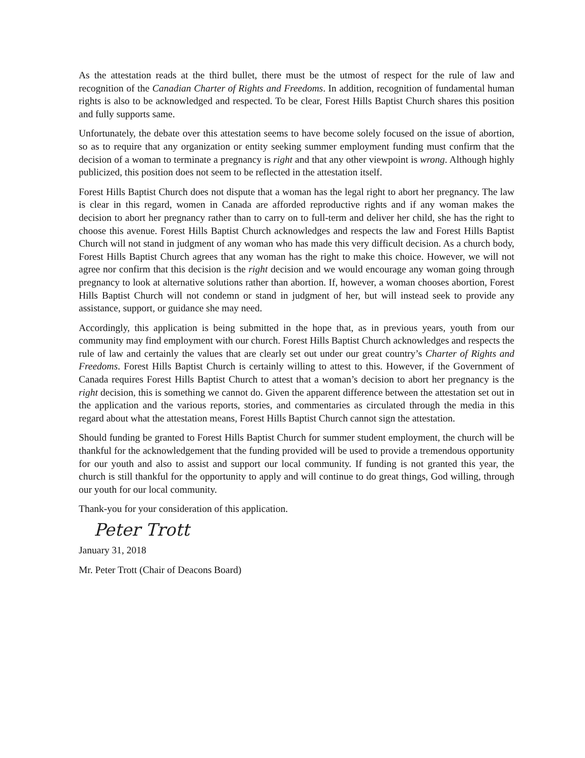As the attestation reads at the third bullet, there must be the utmost of respect for the rule of law and recognition of the Canadian Charter of Rights and Freedoms. In addition, recognition of fundamental human rights is also to be acknowledged and respected. To be clear, Forest Hills Baptist Church shares this position and fully supports same.
Unfortunately, the debate over this attestation seems to have become solely focused on the issue of abortion, so as to require that any organization or entity seeking summer employment funding must confirm that the decision of a woman to terminate a pregnancy is right and that any other viewpoint is wrong. Although highly publicized, this position does not seem to be reflected in the attestation itself.
Forest Hills Baptist Church does not dispute that a woman has the legal right to abort her pregnancy. The law is clear in this regard, women in Canada are afforded reproductive rights and if any woman makes the decision to abort her pregnancy rather than to carry on to full-term and deliver her child, she has the right to choose this avenue. Forest Hills Baptist Church acknowledges and respects the law and Forest Hills Baptist Church will not stand in judgment of any woman who has made this very difficult decision. As a church body, Forest Hills Baptist Church agrees that any woman has the right to make this choice. However, we will not agree nor confirm that this decision is the right decision and we would encourage any woman going through pregnancy to look at alternative solutions rather than abortion. If, however, a woman chooses abortion, Forest Hills Baptist Church will not condemn or stand in judgment of her, but will instead seek to provide any assistance, support, or guidance she may need.
Accordingly, this application is being submitted in the hope that, as in previous years, youth from our community may find employment with our church. Forest Hills Baptist Church acknowledges and respects the rule of law and certainly the values that are clearly set out under our great country’s Charter of Rights and Freedoms. Forest Hills Baptist Church is certainly willing to attest to this. However, if the Government of Canada requires Forest Hills Baptist Church to attest that a woman’s decision to abort her pregnancy is the right decision, this is something we cannot do. Given the apparent difference between the attestation set out in the application and the various reports, stories, and commentaries as circulated through the media in this regard about what the attestation means, Forest Hills Baptist Church cannot sign the attestation.
Should funding be granted to Forest Hills Baptist Church for summer student employment, the church will be thankful for the acknowledgement that the funding provided will be used to provide a tremendous opportunity for our youth and also to assist and support our local community. If funding is not granted this year, the church is still thankful for the opportunity to apply and will continue to do great things, God willing, through our youth for our local community.
Thank-you for your consideration of this application.
Peter Trott
January 31, 2018
Mr. Peter Trott (Chair of Deacons Board)